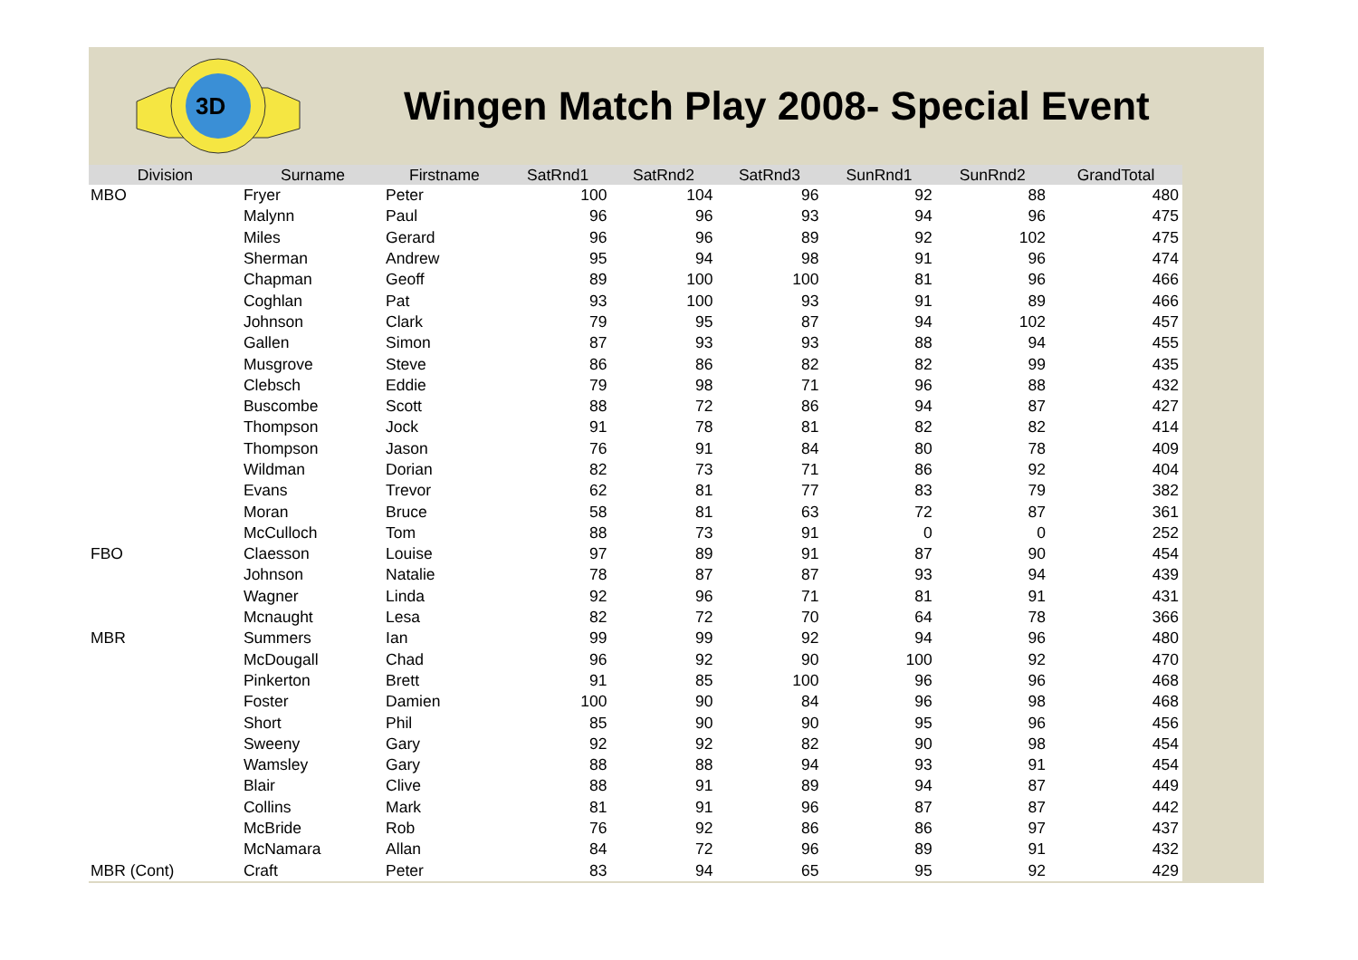3D
Wingen Match Play 2008- Special Event
| Division | Surname | Firstname | SatRnd1 | SatRnd2 | SatRnd3 | SunRnd1 | SunRnd2 | GrandTotal |
| --- | --- | --- | --- | --- | --- | --- | --- | --- |
| MBO | Fryer | Peter | 100 | 104 | 96 | 92 | 88 | 480 |
| | Malynn | Paul | 96 | 96 | 93 | 94 | 96 | 475 |
| | Miles | Gerard | 96 | 96 | 89 | 92 | 102 | 475 |
| | Sherman | Andrew | 95 | 94 | 98 | 91 | 96 | 474 |
| | Chapman | Geoff | 89 | 100 | 100 | 81 | 96 | 466 |
| | Coghlan | Pat | 93 | 100 | 93 | 91 | 89 | 466 |
| | Johnson | Clark | 79 | 95 | 87 | 94 | 102 | 457 |
| | Gallen | Simon | 87 | 93 | 93 | 88 | 94 | 455 |
| | Musgrove | Steve | 86 | 86 | 82 | 82 | 99 | 435 |
| | Clebsch | Eddie | 79 | 98 | 71 | 96 | 88 | 432 |
| | Buscombe | Scott | 88 | 72 | 86 | 94 | 87 | 427 |
| | Thompson | Jock | 91 | 78 | 81 | 82 | 82 | 414 |
| | Thompson | Jason | 76 | 91 | 84 | 80 | 78 | 409 |
| | Wildman | Dorian | 82 | 73 | 71 | 86 | 92 | 404 |
| | Evans | Trevor | 62 | 81 | 77 | 83 | 79 | 382 |
| | Moran | Bruce | 58 | 81 | 63 | 72 | 87 | 361 |
| | McCulloch | Tom | 88 | 73 | 91 | 0 | 0 | 252 |
| FBO | Claesson | Louise | 97 | 89 | 91 | 87 | 90 | 454 |
| | Johnson | Natalie | 78 | 87 | 87 | 93 | 94 | 439 |
| | Wagner | Linda | 92 | 96 | 71 | 81 | 91 | 431 |
| | Mcnaught | Lesa | 82 | 72 | 70 | 64 | 78 | 366 |
| MBR | Summers | Ian | 99 | 99 | 92 | 94 | 96 | 480 |
| | McDougall | Chad | 96 | 92 | 90 | 100 | 92 | 470 |
| | Pinkerton | Brett | 91 | 85 | 100 | 96 | 96 | 468 |
| | Foster | Damien | 100 | 90 | 84 | 96 | 98 | 468 |
| | Short | Phil | 85 | 90 | 90 | 95 | 96 | 456 |
| | Sweeny | Gary | 92 | 92 | 82 | 90 | 98 | 454 |
| | Wamsley | Gary | 88 | 88 | 94 | 93 | 91 | 454 |
| | Blair | Clive | 88 | 91 | 89 | 94 | 87 | 449 |
| | Collins | Mark | 81 | 91 | 96 | 87 | 87 | 442 |
| | McBride | Rob | 76 | 92 | 86 | 86 | 97 | 437 |
| | McNamara | Allan | 84 | 72 | 96 | 89 | 91 | 432 |
| MBR (Cont) | Craft | Peter | 83 | 94 | 65 | 95 | 92 | 429 |